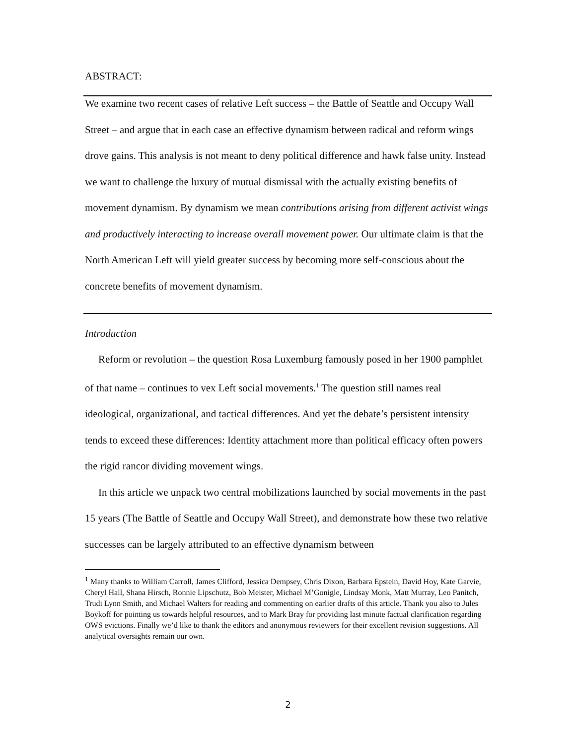ABSTRACT:
We examine two recent cases of relative Left success – the Battle of Seattle and Occupy Wall Street – and argue that in each case an effective dynamism between radical and reform wings drove gains. This analysis is not meant to deny political difference and hawk false unity. Instead we want to challenge the luxury of mutual dismissal with the actually existing benefits of movement dynamism. By dynamism we mean contributions arising from different activist wings and productively interacting to increase overall movement power. Our ultimate claim is that the North American Left will yield greater success by becoming more self-conscious about the concrete benefits of movement dynamism.
Introduction
Reform or revolution – the question Rosa Luxemburg famously posed in her 1900 pamphlet of that name – continues to vex Left social movements.<sup>1</sup> The question still names real ideological, organizational, and tactical differences. And yet the debate’s persistent intensity tends to exceed these differences: Identity attachment more than political efficacy often powers the rigid rancor dividing movement wings.
In this article we unpack two central mobilizations launched by social movements in the past 15 years (The Battle of Seattle and Occupy Wall Street), and demonstrate how these two relative successes can be largely attributed to an effective dynamism between
<sup>1</sup> Many thanks to William Carroll, James Clifford, Jessica Dempsey, Chris Dixon, Barbara Epstein, David Hoy, Kate Garvie, Cheryl Hall, Shana Hirsch, Ronnie Lipschutz, Bob Meister, Michael M’Gonigle, Lindsay Monk, Matt Murray, Leo Panitch, Trudi Lynn Smith, and Michael Walters for reading and commenting on earlier drafts of this article. Thank you also to Jules Boykoff for pointing us towards helpful resources, and to Mark Bray for providing last minute factual clarification regarding OWS evictions. Finally we’d like to thank the editors and anonymous reviewers for their excellent revision suggestions. All analytical oversights remain our own.
2